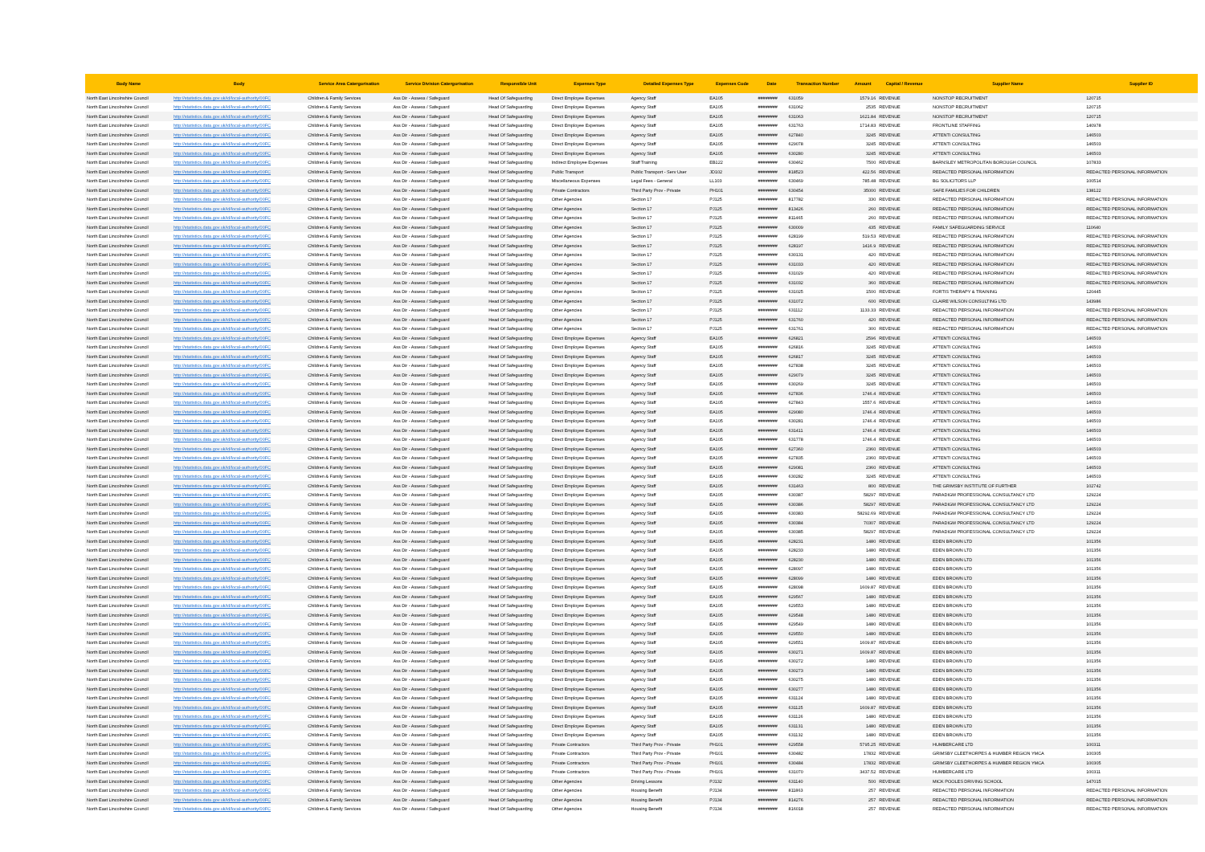| Body Name | Body | Service Area Catergorisation | Service Division Catergorisation | Responsible Unit | Expenses Type | Detailed Expenses Type | Expenses Code | Date | Transaction Number | Amount | Capital / Revenue | Supplier Name | Supplier ID |
| --- | --- | --- | --- | --- | --- | --- | --- | --- | --- | --- | --- | --- | --- |
| North East Lincolnshire Council | http://statistics.data.gov.uk/id/local-authority/00FC | Children & Family Services | Ass Dir - Assess / Safeguard | Head Of Safeguarding | Direct Employee Expenses | Agency Staff | EA105 | ######## | 631059 | 1579.16 | REVENUE | NONSTOP RECRUITMENT | 120715 |
| North East Lincolnshire Council | http://statistics.data.gov.uk/id/local-authority/00FC | Children & Family Services | Ass Dir - Assess / Safeguard | Head Of Safeguarding | Direct Employee Expenses | Agency Staff | EA105 | ######## | 631062 | 2535 | REVENUE | NONSTOP RECRUITMENT | 120715 |
| North East Lincolnshire Council | http://statistics.data.gov.uk/id/local-authority/00FC | Children & Family Services | Ass Dir - Assess / Safeguard | Head Of Safeguarding | Direct Employee Expenses | Agency Staff | EA105 | ######## | 631063 | 1621.84 | REVENUE | NONSTOP RECRUITMENT | 120715 |
| North East Lincolnshire Council | http://statistics.data.gov.uk/id/local-authority/00FC | Children & Family Services | Ass Dir - Assess / Safeguard | Head Of Safeguarding | Direct Employee Expenses | Agency Staff | EA105 | ######## | 631763 | 1714.83 | REVENUE | FRONTLINE STAFFING | 140978 |
| North East Lincolnshire Council | http://statistics.data.gov.uk/id/local-authority/00FC | Children & Family Services | Ass Dir - Assess / Safeguard | Head Of Safeguarding | Direct Employee Expenses | Agency Staff | EA105 | ######## | 627840 | 3245 | REVENUE | ATTENTI CONSULTING | 146503 |
| North East Lincolnshire Council | http://statistics.data.gov.uk/id/local-authority/00FC | Children & Family Services | Ass Dir - Assess / Safeguard | Head Of Safeguarding | Direct Employee Expenses | Agency Staff | EA105 | ######## | 629078 | 3245 | REVENUE | ATTENTI CONSULTING | 146503 |
| North East Lincolnshire Council | http://statistics.data.gov.uk/id/local-authority/00FC | Children & Family Services | Ass Dir - Assess / Safeguard | Head Of Safeguarding | Direct Employee Expenses | Agency Staff | EA105 | ######## | 630280 | 3245 | REVENUE | ATTENTI CONSULTING | 146503 |
| North East Lincolnshire Council | http://statistics.data.gov.uk/id/local-authority/00FC | Children & Family Services | Ass Dir - Assess / Safeguard | Head Of Safeguarding | Indirect Employee Expenses | Staff Training | EB122 | ######## | 630462 | 7500 | REVENUE | BARNSLEY METROPOLITAN BOROUGH COUNCIL | 107833 |
| North East Lincolnshire Council | http://statistics.data.gov.uk/id/local-authority/00FC | Children & Family Services | Ass Dir - Assess / Safeguard | Head Of Safeguarding | Public Transport | Public Transport - Serv User | JD102 | ######## | 818523 | 422.56 | REVENUE | REDACTED PERSONAL INFORMATION | REDACTED PERSONAL INFORMATION |
| North East Lincolnshire Council | http://statistics.data.gov.uk/id/local-authority/00FC | Children & Family Services | Ass Dir - Assess / Safeguard | Head Of Safeguarding | Miscellaneous Expenses | Legal Fees - General | LL103 | ######## | 630469 | 785.48 | REVENUE | BG SOLICITORS LLP | 100514 |
| North East Lincolnshire Council | http://statistics.data.gov.uk/id/local-authority/00FC | Children & Family Services | Ass Dir - Assess / Safeguard | Head Of Safeguarding | Private Contractors | Third Party Prov - Private | PH101 | ######## | 630454 | 35000 | REVENUE | SAFE FAMILIES FOR CHILDREN | 138122 |
| North East Lincolnshire Council | http://statistics.data.gov.uk/id/local-authority/00FC | Children & Family Services | Ass Dir - Assess / Safeguard | Head Of Safeguarding | Other Agencies | Section 17 | PJ125 | ######## | 817782 | 330 | REVENUE | REDACTED PERSONAL INFORMATION | REDACTED PERSONAL INFORMATION |
| North East Lincolnshire Council | http://statistics.data.gov.uk/id/local-authority/00FC | Children & Family Services | Ass Dir - Assess / Safeguard | Head Of Safeguarding | Other Agencies | Section 17 | PJ125 | ######## | 813426 | 260 | REVENUE | REDACTED PERSONAL INFORMATION | REDACTED PERSONAL INFORMATION |
| North East Lincolnshire Council | http://statistics.data.gov.uk/id/local-authority/00FC | Children & Family Services | Ass Dir - Assess / Safeguard | Head Of Safeguarding | Other Agencies | Section 17 | PJ125 | ######## | 811465 | 260 | REVENUE | REDACTED PERSONAL INFORMATION | REDACTED PERSONAL INFORMATION |
| North East Lincolnshire Council | http://statistics.data.gov.uk/id/local-authority/00FC | Children & Family Services | Ass Dir - Assess / Safeguard | Head Of Safeguarding | Other Agencies | Section 17 | PJ125 | ######## | 630009 | 435 | REVENUE | FAMILY SAFEGUARDING SERVICE | 110640 |
| North East Lincolnshire Council | http://statistics.data.gov.uk/id/local-authority/00FC | Children & Family Services | Ass Dir - Assess / Safeguard | Head Of Safeguarding | Other Agencies | Section 17 | PJ125 | ######## | 628199 | 519.53 | REVENUE | REDACTED PERSONAL INFORMATION | REDACTED PERSONAL INFORMATION |
| North East Lincolnshire Council | http://statistics.data.gov.uk/id/local-authority/00FC | Children & Family Services | Ass Dir - Assess / Safeguard | Head Of Safeguarding | Other Agencies | Section 17 | PJ125 | ######## | 628197 | 1416.9 | REVENUE | REDACTED PERSONAL INFORMATION | REDACTED PERSONAL INFORMATION |
| North East Lincolnshire Council | http://statistics.data.gov.uk/id/local-authority/00FC | Children & Family Services | Ass Dir - Assess / Safeguard | Head Of Safeguarding | Other Agencies | Section 17 | PJ125 | ######## | 630131 | 420 | REVENUE | REDACTED PERSONAL INFORMATION | REDACTED PERSONAL INFORMATION |
| North East Lincolnshire Council | http://statistics.data.gov.uk/id/local-authority/00FC | Children & Family Services | Ass Dir - Assess / Safeguard | Head Of Safeguarding | Other Agencies | Section 17 | PJ125 | ######## | 631033 | 420 | REVENUE | REDACTED PERSONAL INFORMATION | REDACTED PERSONAL INFORMATION |
| North East Lincolnshire Council | http://statistics.data.gov.uk/id/local-authority/00FC | Children & Family Services | Ass Dir - Assess / Safeguard | Head Of Safeguarding | Other Agencies | Section 17 | PJ125 | ######## | 631029 | 420 | REVENUE | REDACTED PERSONAL INFORMATION | REDACTED PERSONAL INFORMATION |
| North East Lincolnshire Council | http://statistics.data.gov.uk/id/local-authority/00FC | Children & Family Services | Ass Dir - Assess / Safeguard | Head Of Safeguarding | Other Agencies | Section 17 | PJ125 | ######## | 631032 | 360 | REVENUE | REDACTED PERSONAL INFORMATION | REDACTED PERSONAL INFORMATION |
| North East Lincolnshire Council | http://statistics.data.gov.uk/id/local-authority/00FC | Children & Family Services | Ass Dir - Assess / Safeguard | Head Of Safeguarding | Other Agencies | Section 17 | PJ125 | ######## | 631025 | 1500 | REVENUE | FORTIS THERAPY & TRAINING | 120445 |
| North East Lincolnshire Council | http://statistics.data.gov.uk/id/local-authority/00FC | Children & Family Services | Ass Dir - Assess / Safeguard | Head Of Safeguarding | Other Agencies | Section 17 | PJ125 | ######## | 631072 | 600 | REVENUE | CLAIRE WILSON CONSULTING LTD | 143986 |
| North East Lincolnshire Council | http://statistics.data.gov.uk/id/local-authority/00FC | Children & Family Services | Ass Dir - Assess / Safeguard | Head Of Safeguarding | Other Agencies | Section 17 | PJ125 | ######## | 631112 | 1133.33 | REVENUE | REDACTED PERSONAL INFORMATION | REDACTED PERSONAL INFORMATION |
| North East Lincolnshire Council | http://statistics.data.gov.uk/id/local-authority/00FC | Children & Family Services | Ass Dir - Assess / Safeguard | Head Of Safeguarding | Other Agencies | Section 17 | PJ125 | ######## | 631760 | 420 | REVENUE | REDACTED PERSONAL INFORMATION | REDACTED PERSONAL INFORMATION |
| North East Lincolnshire Council | http://statistics.data.gov.uk/id/local-authority/00FC | Children & Family Services | Ass Dir - Assess / Safeguard | Head Of Safeguarding | Other Agencies | Section 17 | PJ125 | ######## | 631761 | 300 | REVENUE | REDACTED PERSONAL INFORMATION | REDACTED PERSONAL INFORMATION |
| North East Lincolnshire Council | http://statistics.data.gov.uk/id/local-authority/00FC | Children & Family Services | Ass Dir - Assess / Safeguard | Head Of Safeguarding | Direct Employee Expenses | Agency Staff | EA105 | ######## | 626821 | 2596 | REVENUE | ATTENTI CONSULTING | 146503 |
| North East Lincolnshire Council | http://statistics.data.gov.uk/id/local-authority/00FC | Children & Family Services | Ass Dir - Assess / Safeguard | Head Of Safeguarding | Direct Employee Expenses | Agency Staff | EA105 | ######## | 626816 | 3245 | REVENUE | ATTENTI CONSULTING | 146503 |
| North East Lincolnshire Council | http://statistics.data.gov.uk/id/local-authority/00FC | Children & Family Services | Ass Dir - Assess / Safeguard | Head Of Safeguarding | Direct Employee Expenses | Agency Staff | EA105 | ######## | 626817 | 3245 | REVENUE | ATTENTI CONSULTING | 146503 |
| North East Lincolnshire Council | http://statistics.data.gov.uk/id/local-authority/00FC | Children & Family Services | Ass Dir - Assess / Safeguard | Head Of Safeguarding | Direct Employee Expenses | Agency Staff | EA105 | ######## | 627838 | 3245 | REVENUE | ATTENTI CONSULTING | 146503 |
| North East Lincolnshire Council | http://statistics.data.gov.uk/id/local-authority/00FC | Children & Family Services | Ass Dir - Assess / Safeguard | Head Of Safeguarding | Direct Employee Expenses | Agency Staff | EA105 | ######## | 629079 | 3245 | REVENUE | ATTENTI CONSULTING | 146503 |
| North East Lincolnshire Council | http://statistics.data.gov.uk/id/local-authority/00FC | Children & Family Services | Ass Dir - Assess / Safeguard | Head Of Safeguarding | Direct Employee Expenses | Agency Staff | EA105 | ######## | 630269 | 3245 | REVENUE | ATTENTI CONSULTING | 146503 |
| North East Lincolnshire Council | http://statistics.data.gov.uk/id/local-authority/00FC | Children & Family Services | Ass Dir - Assess / Safeguard | Head Of Safeguarding | Direct Employee Expenses | Agency Staff | EA105 | ######## | 627836 | 1746.4 | REVENUE | ATTENTI CONSULTING | 146503 |
| North East Lincolnshire Council | http://statistics.data.gov.uk/id/local-authority/00FC | Children & Family Services | Ass Dir - Assess / Safeguard | Head Of Safeguarding | Direct Employee Expenses | Agency Staff | EA105 | ######## | 627843 | 1557.6 | REVENUE | ATTENTI CONSULTING | 146503 |
| North East Lincolnshire Council | http://statistics.data.gov.uk/id/local-authority/00FC | Children & Family Services | Ass Dir - Assess / Safeguard | Head Of Safeguarding | Direct Employee Expenses | Agency Staff | EA105 | ######## | 629080 | 1746.4 | REVENUE | ATTENTI CONSULTING | 146503 |
| North East Lincolnshire Council | http://statistics.data.gov.uk/id/local-authority/00FC | Children & Family Services | Ass Dir - Assess / Safeguard | Head Of Safeguarding | Direct Employee Expenses | Agency Staff | EA105 | ######## | 630281 | 1746.4 | REVENUE | ATTENTI CONSULTING | 146503 |
| North East Lincolnshire Council | http://statistics.data.gov.uk/id/local-authority/00FC | Children & Family Services | Ass Dir - Assess / Safeguard | Head Of Safeguarding | Direct Employee Expenses | Agency Staff | EA105 | ######## | 631411 | 1746.4 | REVENUE | ATTENTI CONSULTING | 146503 |
| North East Lincolnshire Council | http://statistics.data.gov.uk/id/local-authority/00FC | Children & Family Services | Ass Dir - Assess / Safeguard | Head Of Safeguarding | Direct Employee Expenses | Agency Staff | EA105 | ######## | 631778 | 1746.4 | REVENUE | ATTENTI CONSULTING | 146503 |
| North East Lincolnshire Council | http://statistics.data.gov.uk/id/local-authority/00FC | Children & Family Services | Ass Dir - Assess / Safeguard | Head Of Safeguarding | Direct Employee Expenses | Agency Staff | EA105 | ######## | 627360 | 2360 | REVENUE | ATTENTI CONSULTING | 146503 |
| North East Lincolnshire Council | http://statistics.data.gov.uk/id/local-authority/00FC | Children & Family Services | Ass Dir - Assess / Safeguard | Head Of Safeguarding | Direct Employee Expenses | Agency Staff | EA105 | ######## | 627835 | 2360 | REVENUE | ATTENTI CONSULTING | 146503 |
| North East Lincolnshire Council | http://statistics.data.gov.uk/id/local-authority/00FC | Children & Family Services | Ass Dir - Assess / Safeguard | Head Of Safeguarding | Direct Employee Expenses | Agency Staff | EA105 | ######## | 629081 | 2360 | REVENUE | ATTENTI CONSULTING | 146503 |
| North East Lincolnshire Council | http://statistics.data.gov.uk/id/local-authority/00FC | Children & Family Services | Ass Dir - Assess / Safeguard | Head Of Safeguarding | Direct Employee Expenses | Agency Staff | EA105 | ######## | 630282 | 3245 | REVENUE | ATTENTI CONSULTING | 146503 |
| North East Lincolnshire Council | http://statistics.data.gov.uk/id/local-authority/00FC | Children & Family Services | Ass Dir - Assess / Safeguard | Head Of Safeguarding | Direct Employee Expenses | Agency Staff | EA105 | ######## | 631463 | 800 | REVENUE | THE GRIMSBY INSTITUTE OF FURTHER | 102742 |
| North East Lincolnshire Council | http://statistics.data.gov.uk/id/local-authority/00FC | Children & Family Services | Ass Dir - Assess / Safeguard | Head Of Safeguarding | Direct Employee Expenses | Agency Staff | EA105 | ######## | 630387 | 58297 | REVENUE | PARADIGM PROFESSIONAL CONSULTANCY LTD | 129224 |
| North East Lincolnshire Council | http://statistics.data.gov.uk/id/local-authority/00FC | Children & Family Services | Ass Dir - Assess / Safeguard | Head Of Safeguarding | Direct Employee Expenses | Agency Staff | EA105 | ######## | 630386 | 58297 | REVENUE | PARADIGM PROFESSIONAL CONSULTANCY LTD | 129224 |
| North East Lincolnshire Council | http://statistics.data.gov.uk/id/local-authority/00FC | Children & Family Services | Ass Dir - Assess / Safeguard | Head Of Safeguarding | Direct Employee Expenses | Agency Staff | EA105 | ######## | 630383 | 58292.69 | REVENUE | PARADIGM PROFESSIONAL CONSULTANCY LTD | 129224 |
| North East Lincolnshire Council | http://statistics.data.gov.uk/id/local-authority/00FC | Children & Family Services | Ass Dir - Assess / Safeguard | Head Of Safeguarding | Direct Employee Expenses | Agency Staff | EA105 | ######## | 630384 | 70307 | REVENUE | PARADIGM PROFESSIONAL CONSULTANCY LTD | 129224 |
| North East Lincolnshire Council | http://statistics.data.gov.uk/id/local-authority/00FC | Children & Family Services | Ass Dir - Assess / Safeguard | Head Of Safeguarding | Direct Employee Expenses | Agency Staff | EA105 | ######## | 630385 | 58297 | REVENUE | PARADIGM PROFESSIONAL CONSULTANCY LTD | 129224 |
| North East Lincolnshire Council | http://statistics.data.gov.uk/id/local-authority/00FC | Children & Family Services | Ass Dir - Assess / Safeguard | Head Of Safeguarding | Direct Employee Expenses | Agency Staff | EA105 | ######## | 628231 | 1480 | REVENUE | EDEN BROWN LTD | 101356 |
| North East Lincolnshire Council | http://statistics.data.gov.uk/id/local-authority/00FC | Children & Family Services | Ass Dir - Assess / Safeguard | Head Of Safeguarding | Direct Employee Expenses | Agency Staff | EA105 | ######## | 628233 | 1480 | REVENUE | EDEN BROWN LTD | 101356 |
| North East Lincolnshire Council | http://statistics.data.gov.uk/id/local-authority/00FC | Children & Family Services | Ass Dir - Assess / Safeguard | Head Of Safeguarding | Direct Employee Expenses | Agency Staff | EA105 | ######## | 628230 | 1480 | REVENUE | EDEN BROWN LTD | 101356 |
| North East Lincolnshire Council | http://statistics.data.gov.uk/id/local-authority/00FC | Children & Family Services | Ass Dir - Assess / Safeguard | Head Of Safeguarding | Direct Employee Expenses | Agency Staff | EA105 | ######## | 628097 | 1480 | REVENUE | EDEN BROWN LTD | 101356 |
| North East Lincolnshire Council | http://statistics.data.gov.uk/id/local-authority/00FC | Children & Family Services | Ass Dir - Assess / Safeguard | Head Of Safeguarding | Direct Employee Expenses | Agency Staff | EA105 | ######## | 628099 | 1480 | REVENUE | EDEN BROWN LTD | 101356 |
| North East Lincolnshire Council | http://statistics.data.gov.uk/id/local-authority/00FC | Children & Family Services | Ass Dir - Assess / Safeguard | Head Of Safeguarding | Direct Employee Expenses | Agency Staff | EA105 | ######## | 628098 | 1609.87 | REVENUE | EDEN BROWN LTD | 101356 |
| North East Lincolnshire Council | http://statistics.data.gov.uk/id/local-authority/00FC | Children & Family Services | Ass Dir - Assess / Safeguard | Head Of Safeguarding | Direct Employee Expenses | Agency Staff | EA105 | ######## | 629567 | 1480 | REVENUE | EDEN BROWN LTD | 101356 |
| North East Lincolnshire Council | http://statistics.data.gov.uk/id/local-authority/00FC | Children & Family Services | Ass Dir - Assess / Safeguard | Head Of Safeguarding | Direct Employee Expenses | Agency Staff | EA105 | ######## | 629553 | 1480 | REVENUE | EDEN BROWN LTD | 101356 |
| North East Lincolnshire Council | http://statistics.data.gov.uk/id/local-authority/00FC | Children & Family Services | Ass Dir - Assess / Safeguard | Head Of Safeguarding | Direct Employee Expenses | Agency Staff | EA105 | ######## | 629548 | 1480 | REVENUE | EDEN BROWN LTD | 101356 |
| North East Lincolnshire Council | http://statistics.data.gov.uk/id/local-authority/00FC | Children & Family Services | Ass Dir - Assess / Safeguard | Head Of Safeguarding | Direct Employee Expenses | Agency Staff | EA105 | ######## | 629549 | 1480 | REVENUE | EDEN BROWN LTD | 101356 |
| North East Lincolnshire Council | http://statistics.data.gov.uk/id/local-authority/00FC | Children & Family Services | Ass Dir - Assess / Safeguard | Head Of Safeguarding | Direct Employee Expenses | Agency Staff | EA105 | ######## | 629550 | 1480 | REVENUE | EDEN BROWN LTD | 101356 |
| North East Lincolnshire Council | http://statistics.data.gov.uk/id/local-authority/00FC | Children & Family Services | Ass Dir - Assess / Safeguard | Head Of Safeguarding | Direct Employee Expenses | Agency Staff | EA105 | ######## | 629551 | 1609.87 | REVENUE | EDEN BROWN LTD | 101356 |
| North East Lincolnshire Council | http://statistics.data.gov.uk/id/local-authority/00FC | Children & Family Services | Ass Dir - Assess / Safeguard | Head Of Safeguarding | Direct Employee Expenses | Agency Staff | EA105 | ######## | 630271 | 1609.87 | REVENUE | EDEN BROWN LTD | 101356 |
| North East Lincolnshire Council | http://statistics.data.gov.uk/id/local-authority/00FC | Children & Family Services | Ass Dir - Assess / Safeguard | Head Of Safeguarding | Direct Employee Expenses | Agency Staff | EA105 | ######## | 630272 | 1480 | REVENUE | EDEN BROWN LTD | 101356 |
| North East Lincolnshire Council | http://statistics.data.gov.uk/id/local-authority/00FC | Children & Family Services | Ass Dir - Assess / Safeguard | Head Of Safeguarding | Direct Employee Expenses | Agency Staff | EA105 | ######## | 630273 | 1480 | REVENUE | EDEN BROWN LTD | 101356 |
| North East Lincolnshire Council | http://statistics.data.gov.uk/id/local-authority/00FC | Children & Family Services | Ass Dir - Assess / Safeguard | Head Of Safeguarding | Direct Employee Expenses | Agency Staff | EA105 | ######## | 630275 | 1480 | REVENUE | EDEN BROWN LTD | 101356 |
| North East Lincolnshire Council | http://statistics.data.gov.uk/id/local-authority/00FC | Children & Family Services | Ass Dir - Assess / Safeguard | Head Of Safeguarding | Direct Employee Expenses | Agency Staff | EA105 | ######## | 630277 | 1480 | REVENUE | EDEN BROWN LTD | 101356 |
| North East Lincolnshire Council | http://statistics.data.gov.uk/id/local-authority/00FC | Children & Family Services | Ass Dir - Assess / Safeguard | Head Of Safeguarding | Direct Employee Expenses | Agency Staff | EA105 | ######## | 631124 | 1480 | REVENUE | EDEN BROWN LTD | 101356 |
| North East Lincolnshire Council | http://statistics.data.gov.uk/id/local-authority/00FC | Children & Family Services | Ass Dir - Assess / Safeguard | Head Of Safeguarding | Direct Employee Expenses | Agency Staff | EA105 | ######## | 631125 | 1609.87 | REVENUE | EDEN BROWN LTD | 101356 |
| North East Lincolnshire Council | http://statistics.data.gov.uk/id/local-authority/00FC | Children & Family Services | Ass Dir - Assess / Safeguard | Head Of Safeguarding | Direct Employee Expenses | Agency Staff | EA105 | ######## | 631126 | 1480 | REVENUE | EDEN BROWN LTD | 101356 |
| North East Lincolnshire Council | http://statistics.data.gov.uk/id/local-authority/00FC | Children & Family Services | Ass Dir - Assess / Safeguard | Head Of Safeguarding | Direct Employee Expenses | Agency Staff | EA105 | ######## | 631131 | 1480 | REVENUE | EDEN BROWN LTD | 101356 |
| North East Lincolnshire Council | http://statistics.data.gov.uk/id/local-authority/00FC | Children & Family Services | Ass Dir - Assess / Safeguard | Head Of Safeguarding | Direct Employee Expenses | Agency Staff | EA105 | ######## | 631132 | 1480 | REVENUE | EDEN BROWN LTD | 101356 |
| North East Lincolnshire Council | http://statistics.data.gov.uk/id/local-authority/00FC | Children & Family Services | Ass Dir - Assess / Safeguard | Head Of Safeguarding | Private Contractors | Third Party Prov - Private | PH101 | ######## | 629558 | 5795.25 | REVENUE | HUMBERCARE LTD | 100311 |
| North East Lincolnshire Council | http://statistics.data.gov.uk/id/local-authority/00FC | Children & Family Services | Ass Dir - Assess / Safeguard | Head Of Safeguarding | Private Contractors | Third Party Prov - Private | PH101 | ######## | 630482 | 17832 | REVENUE | GRIMSBY CLEETHORPES & HUMBER REGION YMCA | 100305 |
| North East Lincolnshire Council | http://statistics.data.gov.uk/id/local-authority/00FC | Children & Family Services | Ass Dir - Assess / Safeguard | Head Of Safeguarding | Private Contractors | Third Party Prov - Private | PH101 | ######## | 630484 | 17832 | REVENUE | GRIMSBY CLEETHORPES & HUMBER REGION YMCA | 100305 |
| North East Lincolnshire Council | http://statistics.data.gov.uk/id/local-authority/00FC | Children & Family Services | Ass Dir - Assess / Safeguard | Head Of Safeguarding | Private Contractors | Third Party Prov - Private | PH101 | ######## | 631070 | 3437.52 | REVENUE | HUMBERCARE LTD | 100311 |
| North East Lincolnshire Council | http://statistics.data.gov.uk/id/local-authority/00FC | Children & Family Services | Ass Dir - Assess / Safeguard | Head Of Safeguarding | Other Agencies | Driving Lessons | PJ132 | ######## | 631140 | 500 | REVENUE | MICK POOLES DRIVING SCHOOL | 147015 |
| North East Lincolnshire Council | http://statistics.data.gov.uk/id/local-authority/00FC | Children & Family Services | Ass Dir - Assess / Safeguard | Head Of Safeguarding | Other Agencies | Housing Benefit | PJ134 | ######## | 811863 | 257 | REVENUE | REDACTED PERSONAL INFORMATION | REDACTED PERSONAL INFORMATION |
| North East Lincolnshire Council | http://statistics.data.gov.uk/id/local-authority/00FC | Children & Family Services | Ass Dir - Assess / Safeguard | Head Of Safeguarding | Other Agencies | Housing Benefit | PJ134 | ######## | 814276 | 257 | REVENUE | REDACTED PERSONAL INFORMATION | REDACTED PERSONAL INFORMATION |
| North East Lincolnshire Council | http://statistics.data.gov.uk/id/local-authority/00FC | Children & Family Services | Ass Dir - Assess / Safeguard | Head Of Safeguarding | Other Agencies | Housing Benefit | PJ134 | ######## | 816018 | 257 | REVENUE | REDACTED PERSONAL INFORMATION | REDACTED PERSONAL INFORMATION |